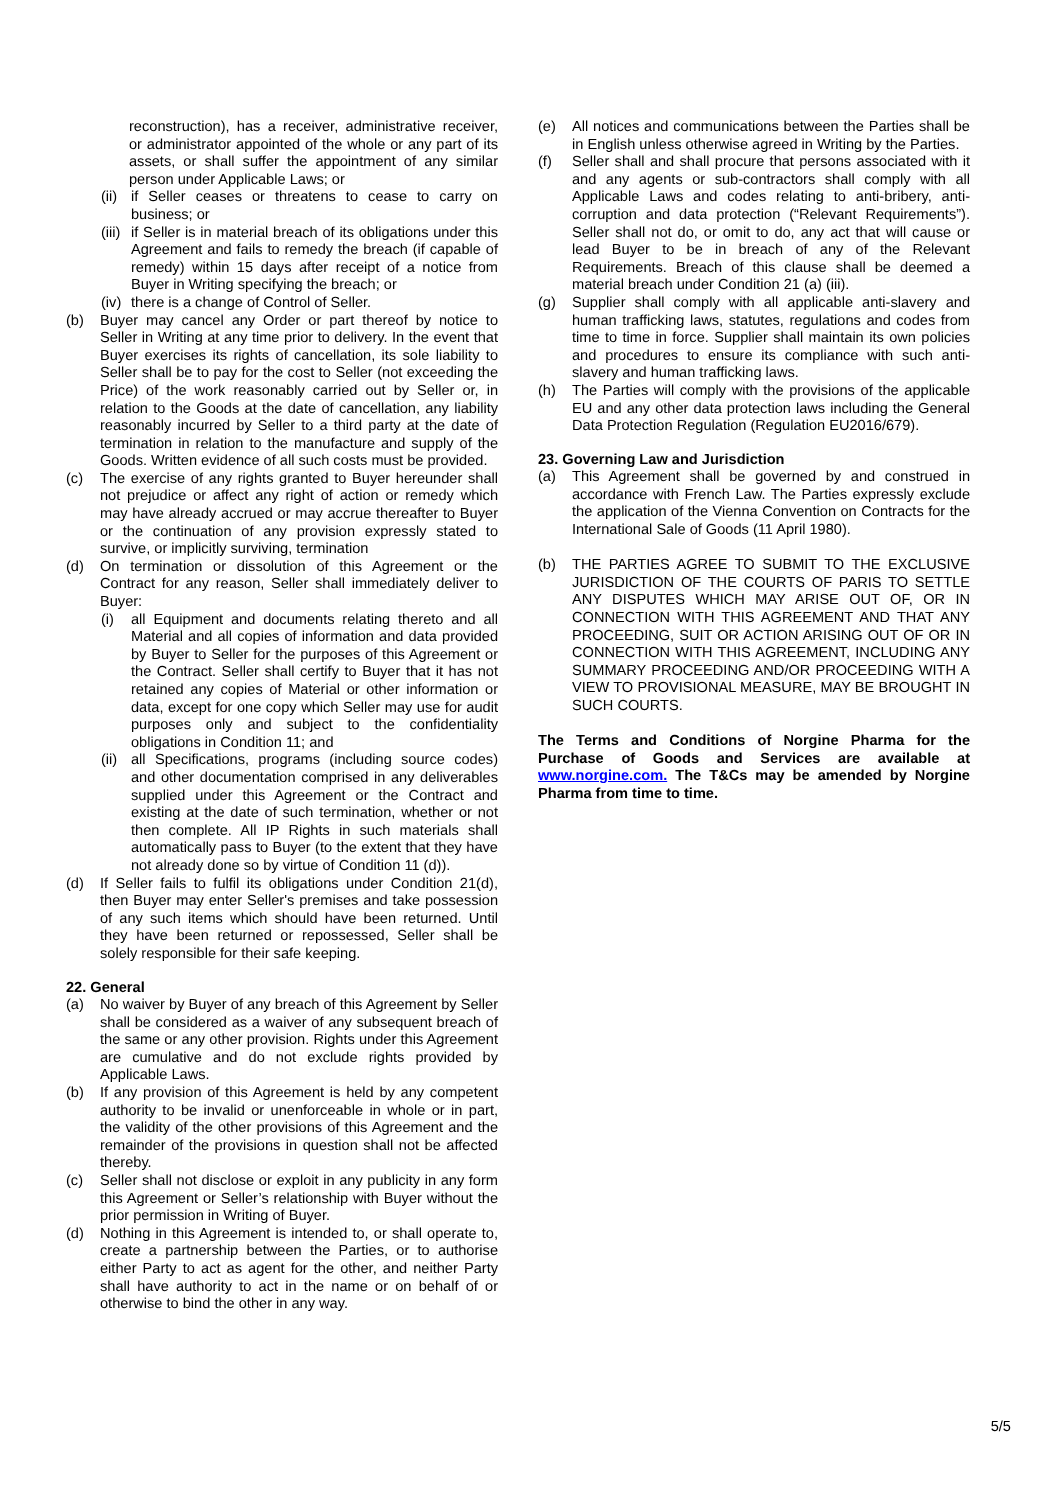reconstruction), has a receiver, administrative receiver, or administrator appointed of the whole or any part of its assets, or shall suffer the appointment of any similar person under Applicable Laws; or
(ii) if Seller ceases or threatens to cease to carry on business; or
(iii) if Seller is in material breach of its obligations under this Agreement and fails to remedy the breach (if capable of remedy) within 15 days after receipt of a notice from Buyer in Writing specifying the breach; or
(iv) there is a change of Control of Seller.
(b) Buyer may cancel any Order or part thereof by notice to Seller in Writing at any time prior to delivery. In the event that Buyer exercises its rights of cancellation, its sole liability to Seller shall be to pay for the cost to Seller (not exceeding the Price) of the work reasonably carried out by Seller or, in relation to the Goods at the date of cancellation, any liability reasonably incurred by Seller to a third party at the date of termination in relation to the manufacture and supply of the Goods. Written evidence of all such costs must be provided.
(c) The exercise of any rights granted to Buyer hereunder shall not prejudice or affect any right of action or remedy which may have already accrued or may accrue thereafter to Buyer or the continuation of any provision expressly stated to survive, or implicitly surviving, termination
(d) On termination or dissolution of this Agreement or the Contract for any reason, Seller shall immediately deliver to Buyer:
(i) all Equipment and documents relating thereto and all Material and all copies of information and data provided by Buyer to Seller for the purposes of this Agreement or the Contract. Seller shall certify to Buyer that it has not retained any copies of Material or other information or data, except for one copy which Seller may use for audit purposes only and subject to the confidentiality obligations in Condition 11; and
(ii) all Specifications, programs (including source codes) and other documentation comprised in any deliverables supplied under this Agreement or the Contract and existing at the date of such termination, whether or not then complete. All IP Rights in such materials shall automatically pass to Buyer (to the extent that they have not already done so by virtue of Condition 11 (d)).
(d) If Seller fails to fulfil its obligations under Condition 21(d), then Buyer may enter Seller's premises and take possession of any such items which should have been returned. Until they have been returned or repossessed, Seller shall be solely responsible for their safe keeping.
22. General
(a) No waiver by Buyer of any breach of this Agreement by Seller shall be considered as a waiver of any subsequent breach of the same or any other provision. Rights under this Agreement are cumulative and do not exclude rights provided by Applicable Laws.
(b) If any provision of this Agreement is held by any competent authority to be invalid or unenforceable in whole or in part, the validity of the other provisions of this Agreement and the remainder of the provisions in question shall not be affected thereby.
(c) Seller shall not disclose or exploit in any publicity in any form this Agreement or Seller’s relationship with Buyer without the prior permission in Writing of Buyer.
(d) Nothing in this Agreement is intended to, or shall operate to, create a partnership between the Parties, or to authorise either Party to act as agent for the other, and neither Party shall have authority to act in the name or on behalf of or otherwise to bind the other in any way.
(e) All notices and communications between the Parties shall be in English unless otherwise agreed in Writing by the Parties.
(f) Seller shall and shall procure that persons associated with it and any agents or sub-contractors shall comply with all Applicable Laws and codes relating to anti-bribery, anti-corruption and data protection (“Relevant Requirements”). Seller shall not do, or omit to do, any act that will cause or lead Buyer to be in breach of any of the Relevant Requirements. Breach of this clause shall be deemed a material breach under Condition 21 (a) (iii).
(g) Supplier shall comply with all applicable anti-slavery and human trafficking laws, statutes, regulations and codes from time to time in force. Supplier shall maintain its own policies and procedures to ensure its compliance with such anti-slavery and human trafficking laws.
(h) The Parties will comply with the provisions of the applicable EU and any other data protection laws including the General Data Protection Regulation (Regulation EU2016/679).
23. Governing Law and Jurisdiction
(a) This Agreement shall be governed by and construed in accordance with French Law. The Parties expressly exclude the application of the Vienna Convention on Contracts for the International Sale of Goods (11 April 1980).
(b) THE PARTIES AGREE TO SUBMIT TO THE EXCLUSIVE JURISDICTION OF THE COURTS OF PARIS TO SETTLE ANY DISPUTES WHICH MAY ARISE OUT OF, OR IN CONNECTION WITH THIS AGREEMENT AND THAT ANY PROCEEDING, SUIT OR ACTION ARISING OUT OF OR IN CONNECTION WITH THIS AGREEMENT, INCLUDING ANY SUMMARY PROCEEDING AND/OR PROCEEDING WITH A VIEW TO PROVISIONAL MEASURE, MAY BE BROUGHT IN SUCH COURTS.
The Terms and Conditions of Norgine Pharma for the Purchase of Goods and Services are available at www.norgine.com. The T&Cs may be amended by Norgine Pharma from time to time.
5/5